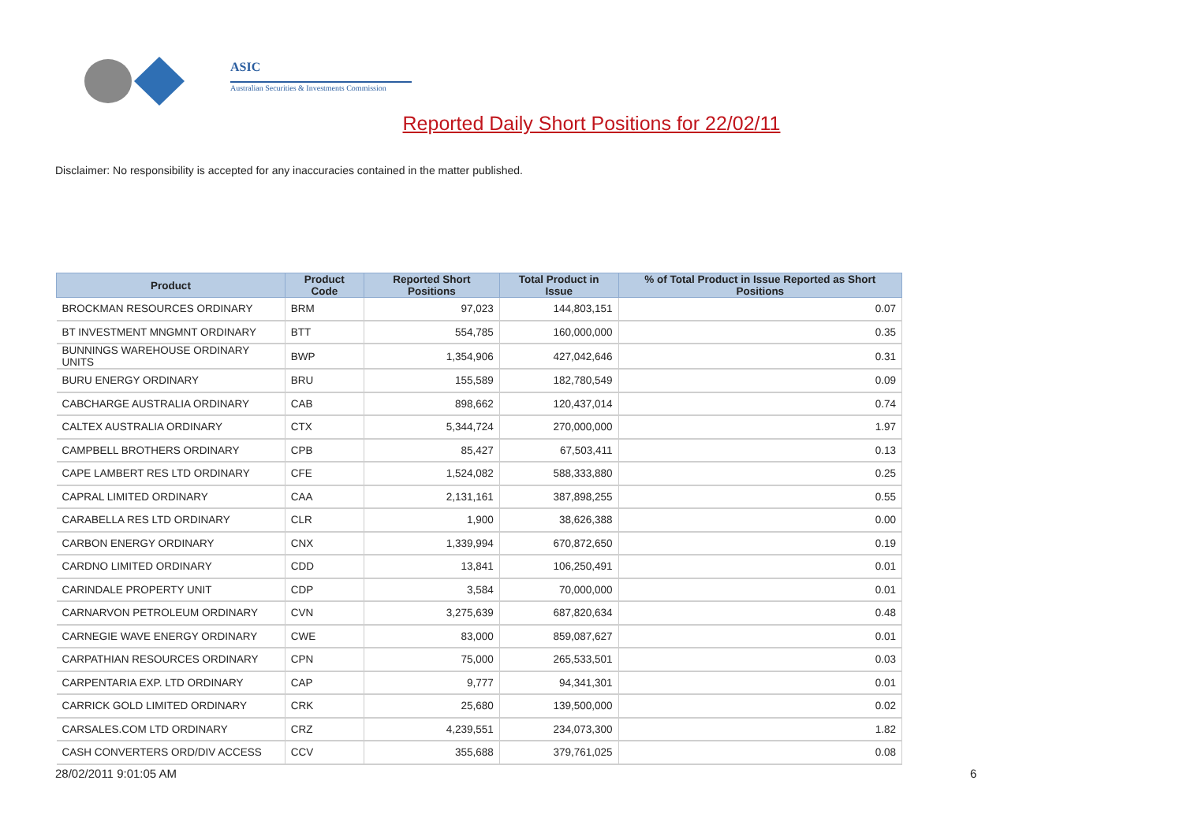ASIC
Australian Securities & Investments Commission
Reported Daily Short Positions for 22/02/11
Disclaimer: No responsibility is accepted for any inaccuracies contained in the matter published.
| Product | Product Code | Reported Short Positions | Total Product in Issue | % of Total Product in Issue Reported as Short Positions |
| --- | --- | --- | --- | --- |
| BROCKMAN RESOURCES ORDINARY | BRM | 97,023 | 144,803,151 | 0.07 |
| BT INVESTMENT MNGMNT ORDINARY | BTT | 554,785 | 160,000,000 | 0.35 |
| BUNNINGS WAREHOUSE ORDINARY UNITS | BWP | 1,354,906 | 427,042,646 | 0.31 |
| BURU ENERGY ORDINARY | BRU | 155,589 | 182,780,549 | 0.09 |
| CABCHARGE AUSTRALIA ORDINARY | CAB | 898,662 | 120,437,014 | 0.74 |
| CALTEX AUSTRALIA ORDINARY | CTX | 5,344,724 | 270,000,000 | 1.97 |
| CAMPBELL BROTHERS ORDINARY | CPB | 85,427 | 67,503,411 | 0.13 |
| CAPE LAMBERT RES LTD ORDINARY | CFE | 1,524,082 | 588,333,880 | 0.25 |
| CAPRAL LIMITED ORDINARY | CAA | 2,131,161 | 387,898,255 | 0.55 |
| CARABELLA RES LTD ORDINARY | CLR | 1,900 | 38,626,388 | 0.00 |
| CARBON ENERGY ORDINARY | CNX | 1,339,994 | 670,872,650 | 0.19 |
| CARDNO LIMITED ORDINARY | CDD | 13,841 | 106,250,491 | 0.01 |
| CARINDALE PROPERTY UNIT | CDP | 3,584 | 70,000,000 | 0.01 |
| CARNARVON PETROLEUM ORDINARY | CVN | 3,275,639 | 687,820,634 | 0.48 |
| CARNEGIE WAVE ENERGY ORDINARY | CWE | 83,000 | 859,087,627 | 0.01 |
| CARPATHIAN RESOURCES ORDINARY | CPN | 75,000 | 265,533,501 | 0.03 |
| CARPENTARIA EXP. LTD ORDINARY | CAP | 9,777 | 94,341,301 | 0.01 |
| CARRICK GOLD LIMITED ORDINARY | CRK | 25,680 | 139,500,000 | 0.02 |
| CARSALES.COM LTD ORDINARY | CRZ | 4,239,551 | 234,073,300 | 1.82 |
| CASH CONVERTERS ORD/DIV ACCESS | CCV | 355,688 | 379,761,025 | 0.08 |
28/02/2011 9:01:05 AM 6